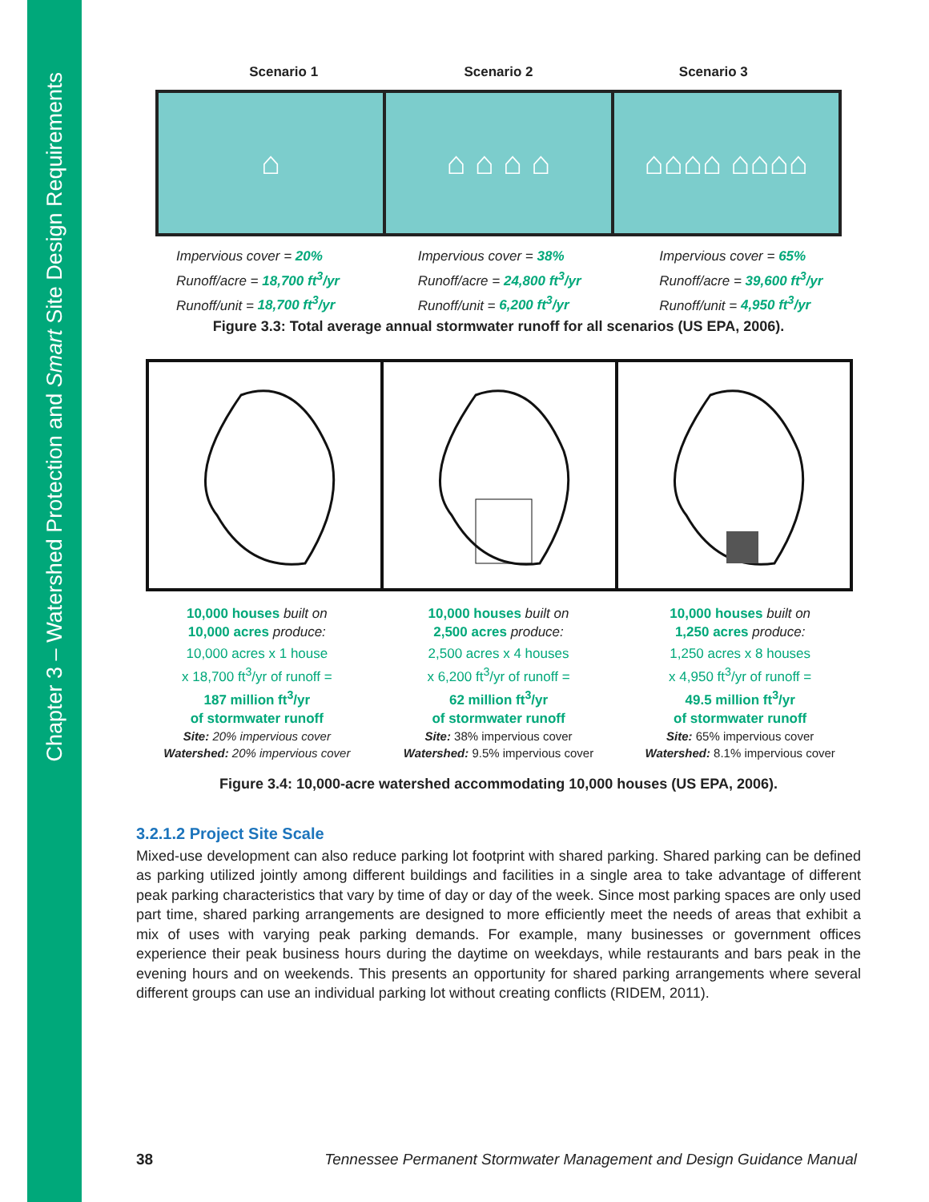Chapter 3 – Watershed Protection and Smart Site Design Requirements
Scenario 1 Scenario 2 Scenario 3
⌂ ⌂ ⌂ ⌂ ⌂ ⌂⌂⌂⌂ ⌂⌂⌂⌂
Impervious cover = 20%
Runoff/acre = 18,700 ft<sup>3</sup>/yr
Runoff/unit = 18,700 ft<sup>3</sup>/yr
Impervious cover = 38%
Runoff/acre = 24,800 ft<sup>3</sup>/yr
Runoff/unit = 6,200 ft<sup>3</sup>/yr
Impervious cover = 65%
Runoff/acre = 39,600 ft<sup>3</sup>/yr
Runoff/unit = 4,950 ft<sup>3</sup>/yr
Figure 3.3: Total average annual stormwater runoff for all scenarios (US EPA, 2006).
10,000 houses built on
10,000 acres produce:
10,000 acres x 1 house
x 18,700 ft<sup>3</sup>/yr of runoff =
187 million ft<sup>3</sup>/yr
of stormwater runoff
Site: 20% impervious cover
Watershed: 20% impervious cover
10,000 houses built on
2,500 acres produce:
2,500 acres x 4 houses
x 6,200 ft<sup>3</sup>/yr of runoff =
62 million ft<sup>3</sup>/yr
of stormwater runoff
Site: 38% impervious cover
Watershed: 9.5% impervious cover
10,000 houses built on
1,250 acres produce:
1,250 acres x 8 houses
x 4,950 ft<sup>3</sup>/yr of runoff =
49.5 million ft<sup>3</sup>/yr
of stormwater runoff
Site: 65% impervious cover
Watershed: 8.1% impervious cover
Figure 3.4: 10,000-acre watershed accommodating 10,000 houses (US EPA, 2006).
3.2.1.2 Project Site Scale
Mixed-use development can also reduce parking lot footprint with shared parking. Shared parking can be defined as parking utilized jointly among different buildings and facilities in a single area to take advantage of different peak parking characteristics that vary by time of day or day of the week. Since most parking spaces are only used part time, shared parking arrangements are designed to more efficiently meet the needs of areas that exhibit a mix of uses with varying peak parking demands. For example, many businesses or government offices experience their peak business hours during the daytime on weekdays, while restaurants and bars peak in the evening hours and on weekends. This presents an opportunity for shared parking arrangements where several different groups can use an individual parking lot without creating conflicts (RIDEM, 2011).
38 Tennessee Permanent Stormwater Management and Design Guidance Manual